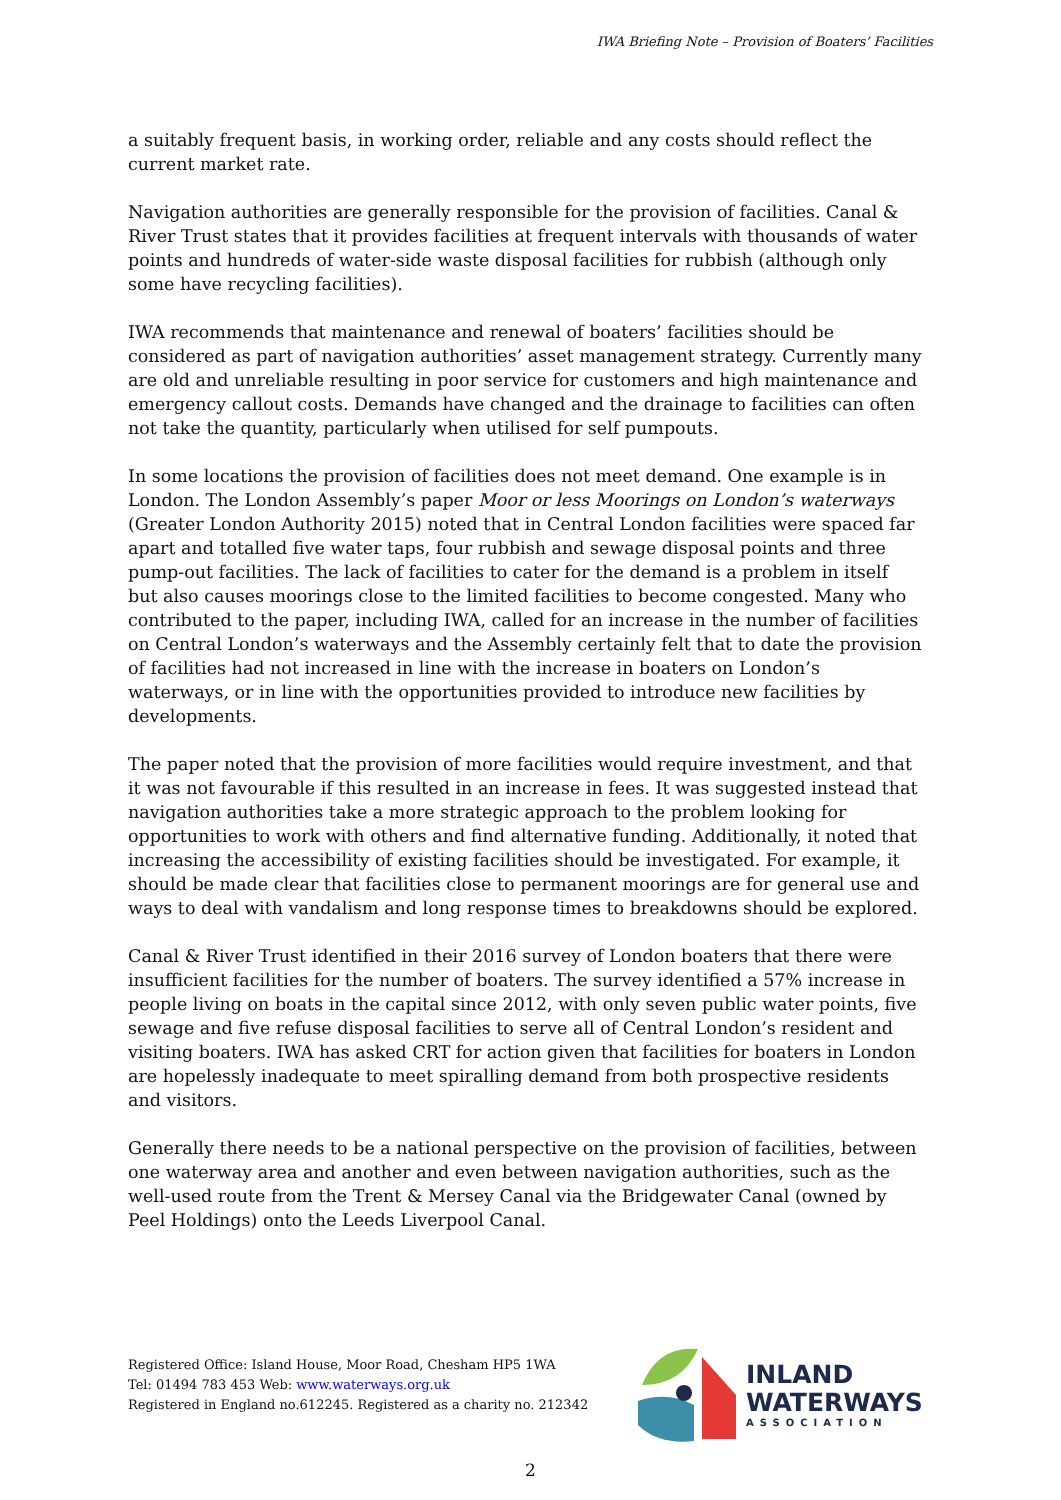IWA Briefing Note – Provision of Boaters’ Facilities
a suitably frequent basis, in working order, reliable and any costs should reflect the current market rate.
Navigation authorities are generally responsible for the provision of facilities. Canal & River Trust states that it provides facilities at frequent intervals with thousands of water points and hundreds of water-side waste disposal facilities for rubbish (although only some have recycling facilities).
IWA recommends that maintenance and renewal of boaters’ facilities should be considered as part of navigation authorities’ asset management strategy. Currently many are old and unreliable resulting in poor service for customers and high maintenance and emergency callout costs. Demands have changed and the drainage to facilities can often not take the quantity, particularly when utilised for self pumpouts.
In some locations the provision of facilities does not meet demand. One example is in London. The London Assembly’s paper Moor or less Moorings on London’s waterways (Greater London Authority 2015) noted that in Central London facilities were spaced far apart and totalled five water taps, four rubbish and sewage disposal points and three pump-out facilities. The lack of facilities to cater for the demand is a problem in itself but also causes moorings close to the limited facilities to become congested. Many who contributed to the paper, including IWA, called for an increase in the number of facilities on Central London’s waterways and the Assembly certainly felt that to date the provision of facilities had not increased in line with the increase in boaters on London’s waterways, or in line with the opportunities provided to introduce new facilities by developments.
The paper noted that the provision of more facilities would require investment, and that it was not favourable if this resulted in an increase in fees. It was suggested instead that navigation authorities take a more strategic approach to the problem looking for opportunities to work with others and find alternative funding. Additionally, it noted that increasing the accessibility of existing facilities should be investigated. For example, it should be made clear that facilities close to permanent moorings are for general use and ways to deal with vandalism and long response times to breakdowns should be explored.
Canal & River Trust identified in their 2016 survey of London boaters that there were insufficient facilities for the number of boaters. The survey identified a 57% increase in people living on boats in the capital since 2012, with only seven public water points, five sewage and five refuse disposal facilities to serve all of Central London’s resident and visiting boaters. IWA has asked CRT for action given that facilities for boaters in London are hopelessly inadequate to meet spiralling demand from both prospective residents and visitors.
Generally there needs to be a national perspective on the provision of facilities, between one waterway area and another and even between navigation authorities, such as the well-used route from the Trent & Mersey Canal via the Bridgewater Canal (owned by Peel Holdings) onto the Leeds Liverpool Canal.
Registered Office: Island House, Moor Road, Chesham HP5 1WA
Tel: 01494 783 453 Web: www.waterways.org.uk
Registered in England no.612245. Registered as a charity no. 212342
INLAND
WATERWAYS
ASSOCIATION
2